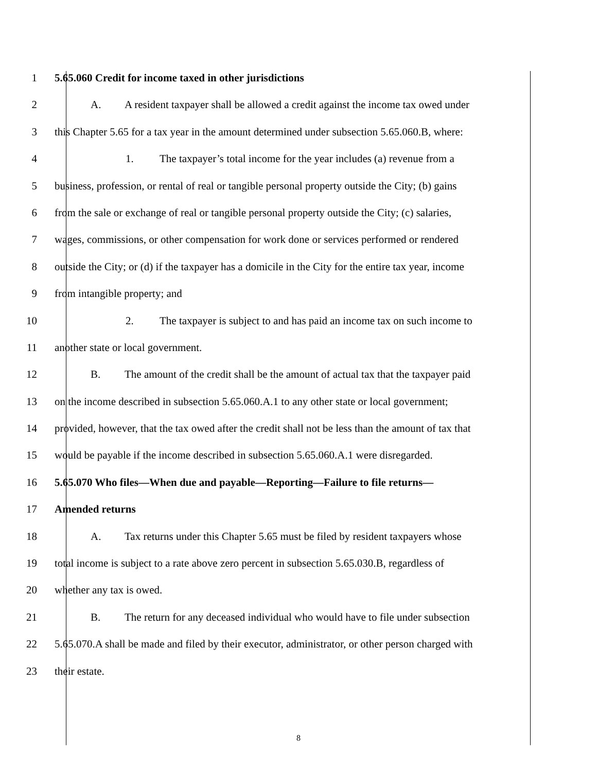1 5.65.060 Credit for income taxed in other jurisdictions
2 A. A resident taxpayer shall be allowed a credit against the income tax owed under
3 this Chapter 5.65 for a tax year in the amount determined under subsection 5.65.060.B, where:
4 1. The taxpayer’s total income for the year includes (a) revenue from a
5 business, profession, or rental of real or tangible personal property outside the City; (b) gains
6 from the sale or exchange of real or tangible personal property outside the City; (c) salaries,
7 wages, commissions, or other compensation for work done or services performed or rendered
8 outside the City; or (d) if the taxpayer has a domicile in the City for the entire tax year, income
9 from intangible property; and
10 2. The taxpayer is subject to and has paid an income tax on such income to
11 another state or local government.
12 B. The amount of the credit shall be the amount of actual tax that the taxpayer paid
13 on the income described in subsection 5.65.060.A.1 to any other state or local government;
14 provided, however, that the tax owed after the credit shall not be less than the amount of tax that
15 would be payable if the income described in subsection 5.65.060.A.1 were disregarded.
16 5.65.070 Who files—When due and payable—Reporting—Failure to file returns—
17 Amended returns
18 A. Tax returns under this Chapter 5.65 must be filed by resident taxpayers whose
19 total income is subject to a rate above zero percent in subsection 5.65.030.B, regardless of
20 whether any tax is owed.
21 B. The return for any deceased individual who would have to file under subsection
22 5.65.070.A shall be made and filed by their executor, administrator, or other person charged with
23 their estate.
8